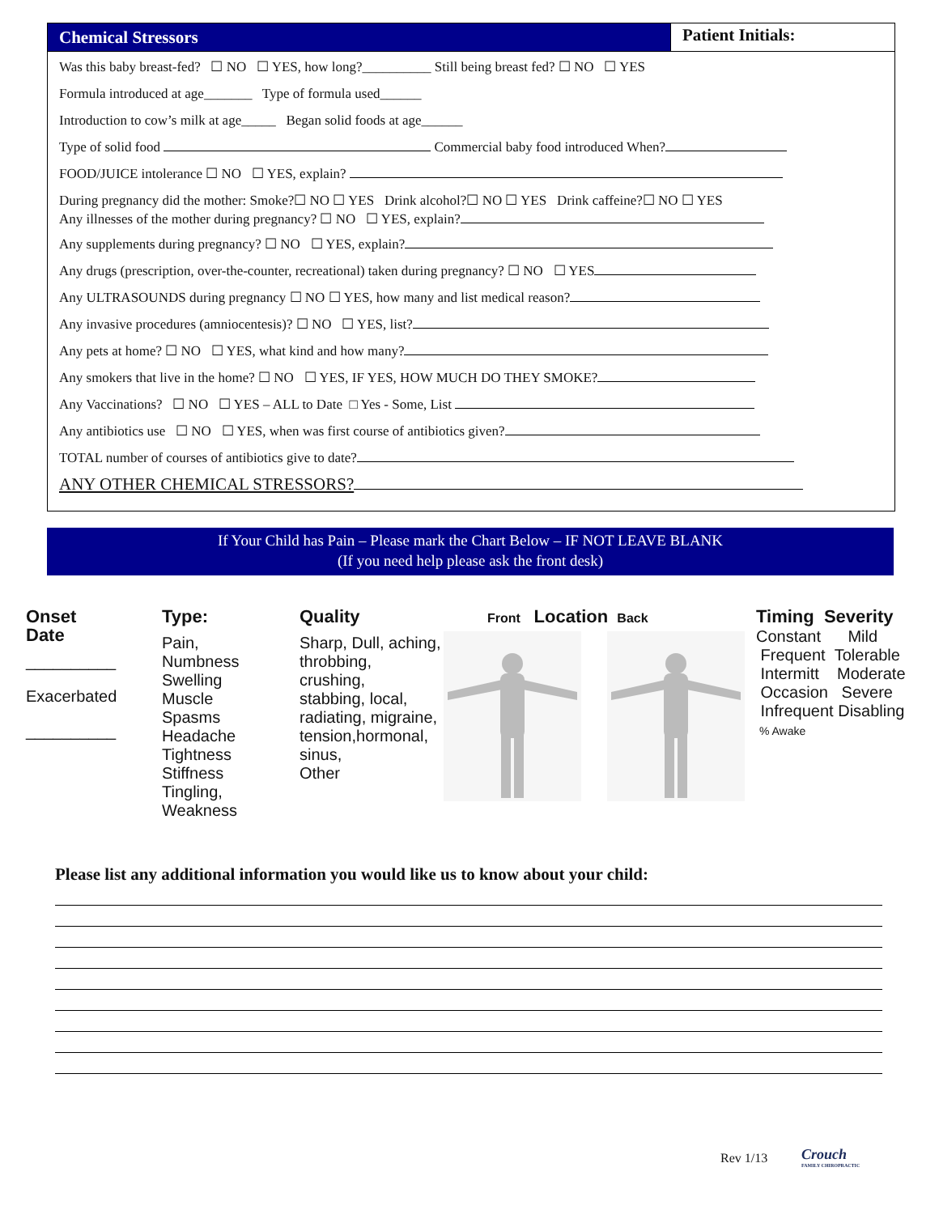Chemical Stressors
Patient Initials:
Was this baby breast-fed? ☐ NO ☐ YES, how long?__________ Still being breast fed? ☐ NO ☐ YES
Formula introduced at age_______ Type of formula used______
Introduction to cow’s milk at age_____ Began solid foods at age______
Type of solid food Commercial baby food introduced When?
FOOD/JUICE intolerance ☐ NO ☐ YES, explain?
During pregnancy did the mother: Smoke?☐ NO ☐ YES Drink alcohol?☐ NO ☐ YES Drink caffeine?☐ NO ☐ YES
Any illnesses of the mother during pregnancy? ☐ NO ☐ YES, explain?
Any supplements during pregnancy? ☐ NO ☐ YES, explain?
Any drugs (prescription, over-the-counter, recreational) taken during pregnancy? ☐ NO ☐ YES
Any ULTRASOUNDS during pregnancy ☐ NO ☐ YES, how many and list medical reason?
Any invasive procedures (amniocentesis)? ☐ NO ☐ YES, list?
Any pets at home? ☐ NO ☐ YES, what kind and how many?
Any smokers that live in the home? ☐ NO ☐ YES, IF YES, HOW MUCH DO THEY SMOKE?
Any Vaccinations? ☐ NO ☐ YES – ALL to Date □ Yes - Some, List
Any antibiotics use ☐ NO ☐ YES, when was first course of antibiotics given?
TOTAL number of courses of antibiotics give to date?
ANY OTHER CHEMICAL STRESSORS?
If Your Child has Pain – Please mark the Chart Below – IF NOT LEAVE BLANK
(If you need help please ask the front desk)
Onset Date
__________
Exacerbated
__________
Type:
Pain, Numbness
Swelling
Muscle Spasms
Headache
Tightness
Stiffness
Tingling, Weakness
Quality
Sharp, Dull, aching, throbbing,
crushing,
stabbing, local,
radiating, migraine,
tension,hormonal,
sinus,
Other
Front Location Back
Timing Severity
Constant Mild
Frequent Tolerable
Intermitt Moderate
Occasion Severe
Infrequent Disabling
% Awake
Please list any additional information you would like us to know about your child:
Rev 1/13
Crouch
FAMILY CHIROPRACTIC